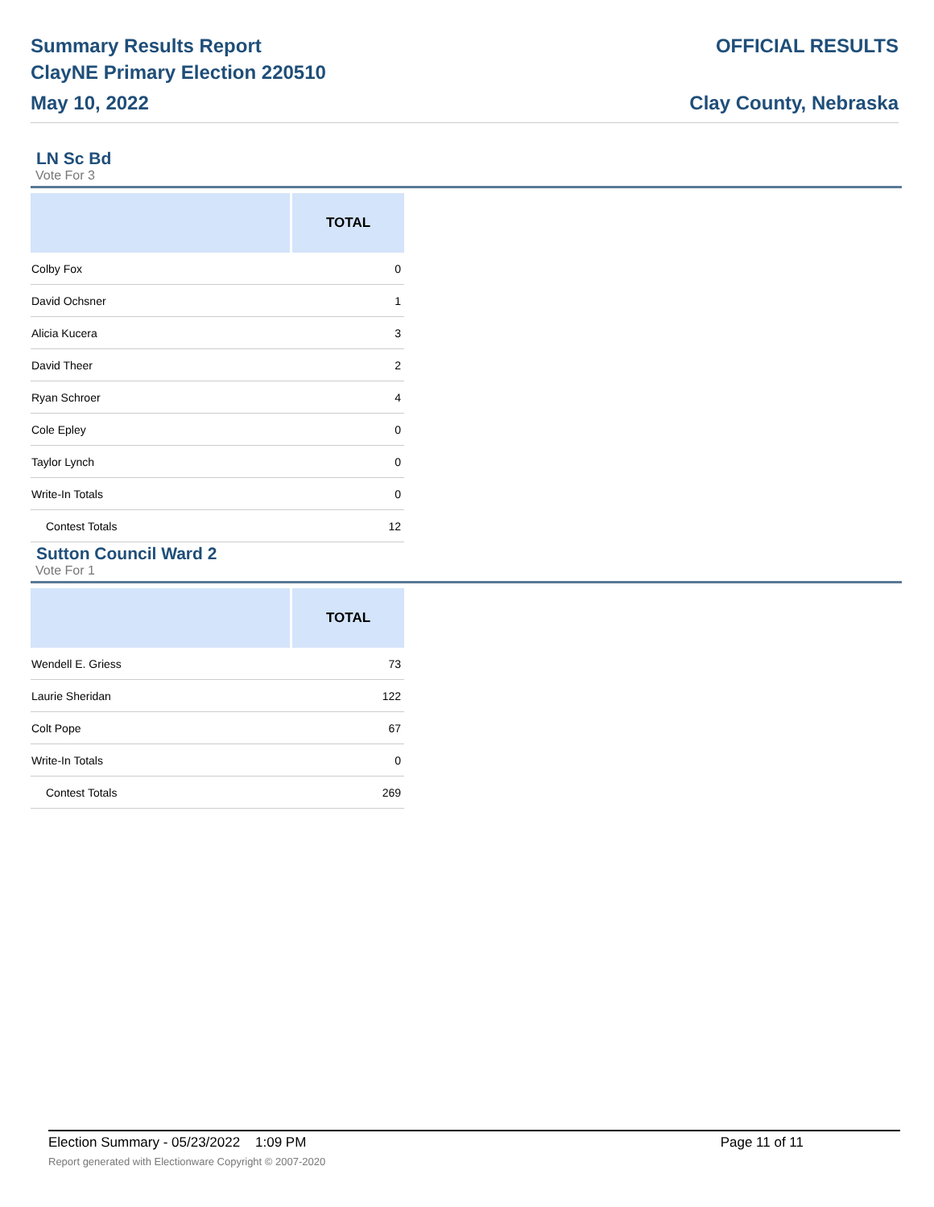Summary Results Report
ClayNE Primary Election 220510
May 10, 2022
OFFICIAL RESULTS
Clay County, Nebraska
LN Sc Bd
Vote For 3
| | TOTAL |
| --- | --- |
| Colby Fox | 0 |
| David Ochsner | 1 |
| Alicia Kucera | 3 |
| David Theer | 2 |
| Ryan Schroer | 4 |
| Cole Epley | 0 |
| Taylor Lynch | 0 |
| Write-In Totals | 0 |
| Contest Totals | 12 |
Sutton Council Ward 2
Vote For 1
| | TOTAL |
| --- | --- |
| Wendell E. Griess | 73 |
| Laurie Sheridan | 122 |
| Colt Pope | 67 |
| Write-In Totals | 0 |
| Contest Totals | 269 |
Election Summary - 05/23/2022 1:09 PM Page 11 of 11
Report generated with Electionware Copyright © 2007-2020